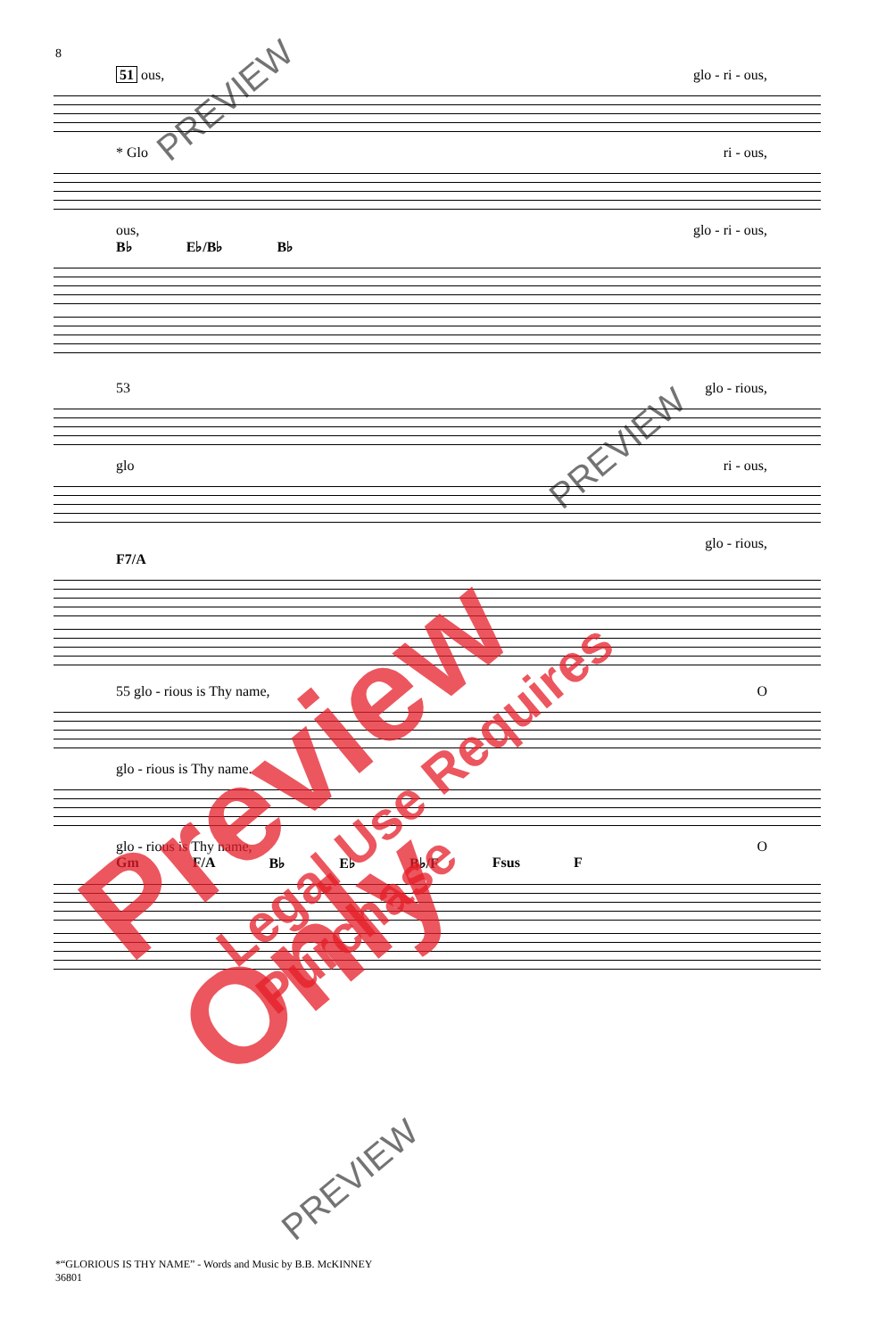8
51 ous, glo - ri - ous,
* Glo ri - ous,
ous, glo - ri - ous,
B♭ E♭/B♭ B♭
53 glo - rious,
glo ri - ous,
glo - rious,
F7/A
55 glo - rious is Thy name, O
glo - rious is Thy name.
glo - rious is Thy name, O
Gm F/A B♭ E♭ B♭/F Fsus F
*“GLORIOUS IS THY NAME” - Words and Music by B.B. McKINNEY
36801
Preview Only Legal Use Requires Purchase
PREVIEW
PREVIEW
PREVIEW